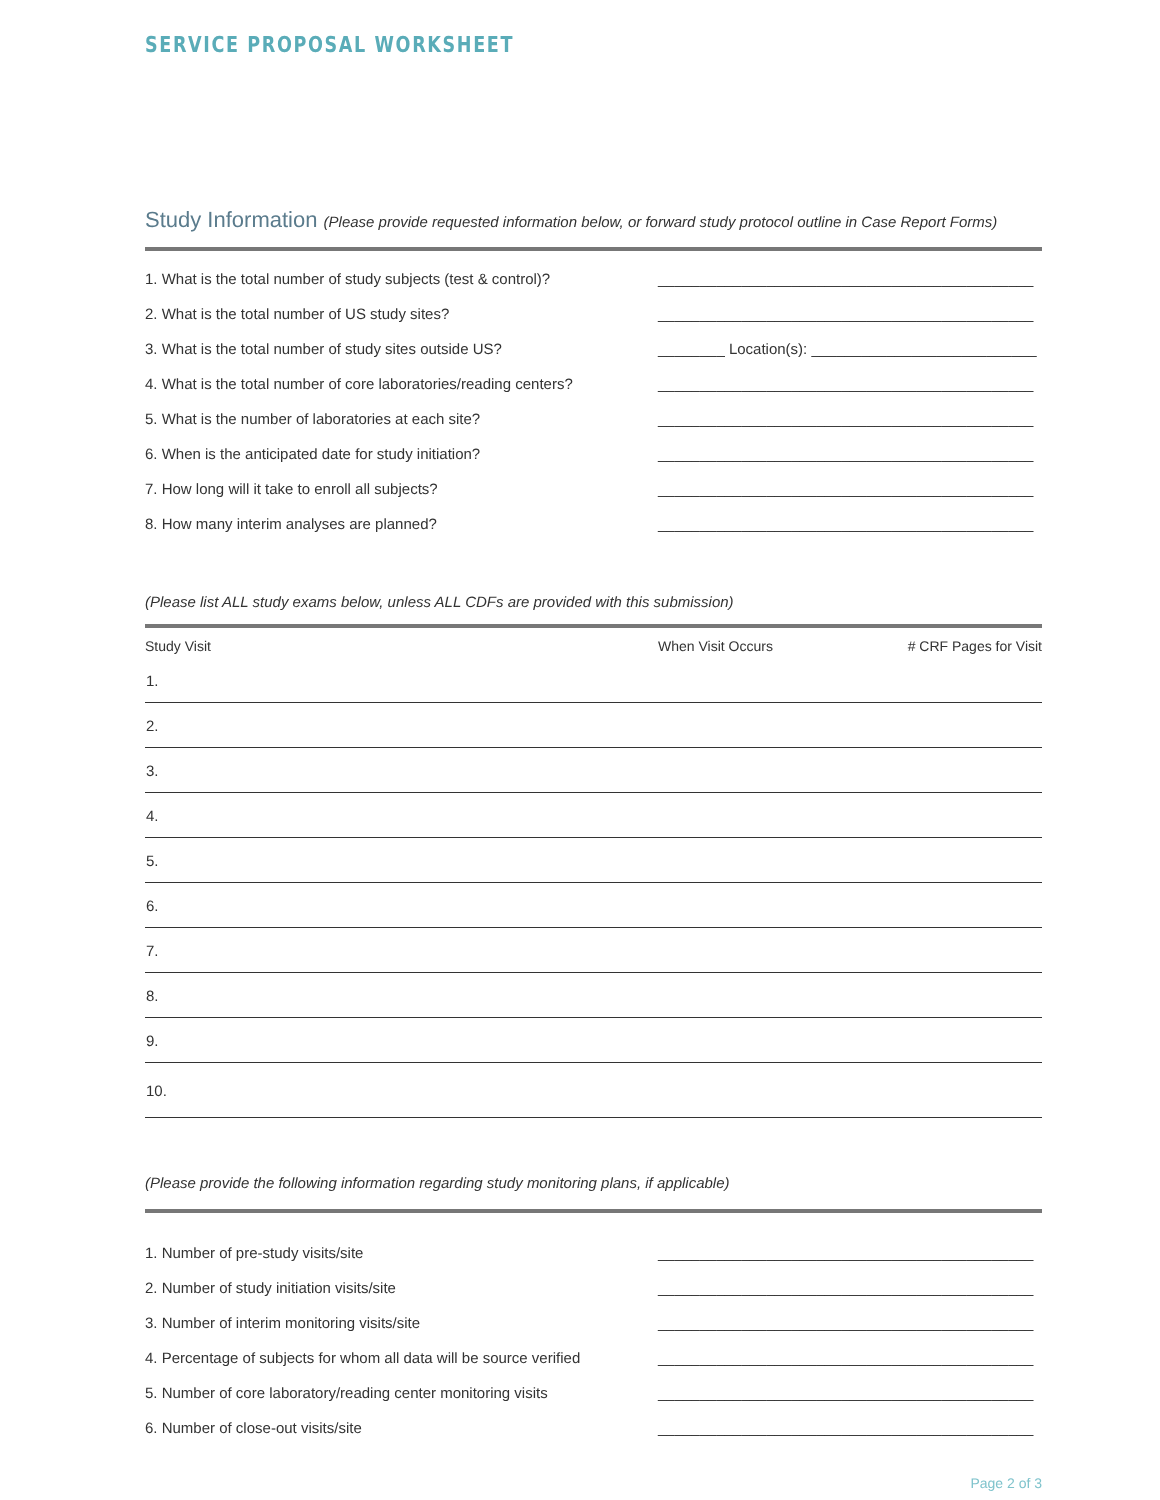SERVICE PROPOSAL WORKSHEET
Study Information (Please provide requested information below, or forward study protocol outline in Case Report Forms)
| 1. What is the total number of study subjects (test & control)? | _____________________________________________ |
| 2. What is the total number of US study sites? | _____________________________________________ |
| 3. What is the total number of study sites outside US? | ________ Location(s): ___________________________ |
| 4. What is the total number of core laboratories/reading centers? | _____________________________________________ |
| 5. What is the number of laboratories at each site? | _____________________________________________ |
| 6. When is the anticipated date for study initiation? | _____________________________________________ |
| 7. How long will it take to enroll all subjects? | _____________________________________________ |
| 8. How many interim analyses are planned? | _____________________________________________ |
(Please list ALL study exams below, unless ALL CDFs are provided with this submission)
| Study Visit | When Visit Occurs | # CRF Pages for Visit |
| --- | --- | --- |
| 1. | | |
| 2. | | |
| 3. | | |
| 4. | | |
| 5. | | |
| 6. | | |
| 7. | | |
| 8. | | |
| 9. | | |
| 10. | | |
(Please provide the following information regarding study monitoring plans, if applicable)
| 1. Number of pre-study visits/site | _____________________________________________ |
| 2. Number of study initiation visits/site | _____________________________________________ |
| 3. Number of interim monitoring visits/site | _____________________________________________ |
| 4. Percentage of subjects for whom all data will be source verified | _____________________________________________ |
| 5. Number of core laboratory/reading center monitoring visits | _____________________________________________ |
| 6. Number of close-out visits/site | _____________________________________________ |
Page 2 of 3